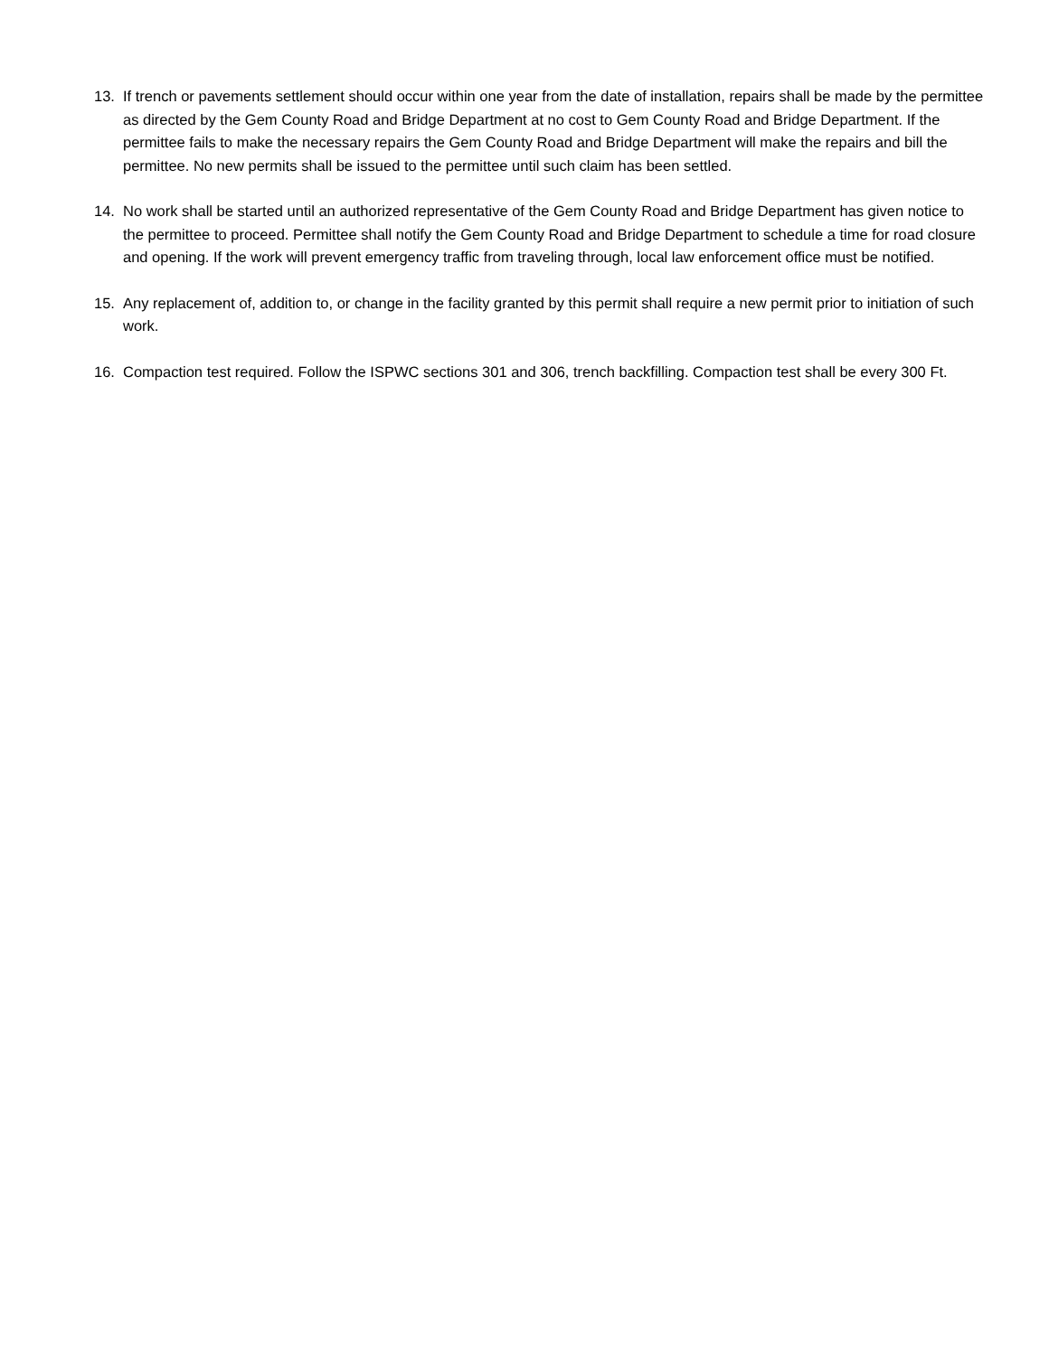13. If trench or pavements settlement should occur within one year from the date of installation, repairs shall be made by the permittee as directed by the Gem County Road and Bridge Department at no cost to Gem County Road and Bridge Department. If the permittee fails to make the necessary repairs the Gem County Road and Bridge Department will make the repairs and bill the permittee. No new permits shall be issued to the permittee until such claim has been settled.
14. No work shall be started until an authorized representative of the Gem County Road and Bridge Department has given notice to the permittee to proceed. Permittee shall notify the Gem County Road and Bridge Department to schedule a time for road closure and opening. If the work will prevent emergency traffic from traveling through, local law enforcement office must be notified.
15. Any replacement of, addition to, or change in the facility granted by this permit shall require a new permit prior to initiation of such work.
16. Compaction test required. Follow the ISPWC sections 301 and 306, trench backfilling. Compaction test shall be every 300 Ft.